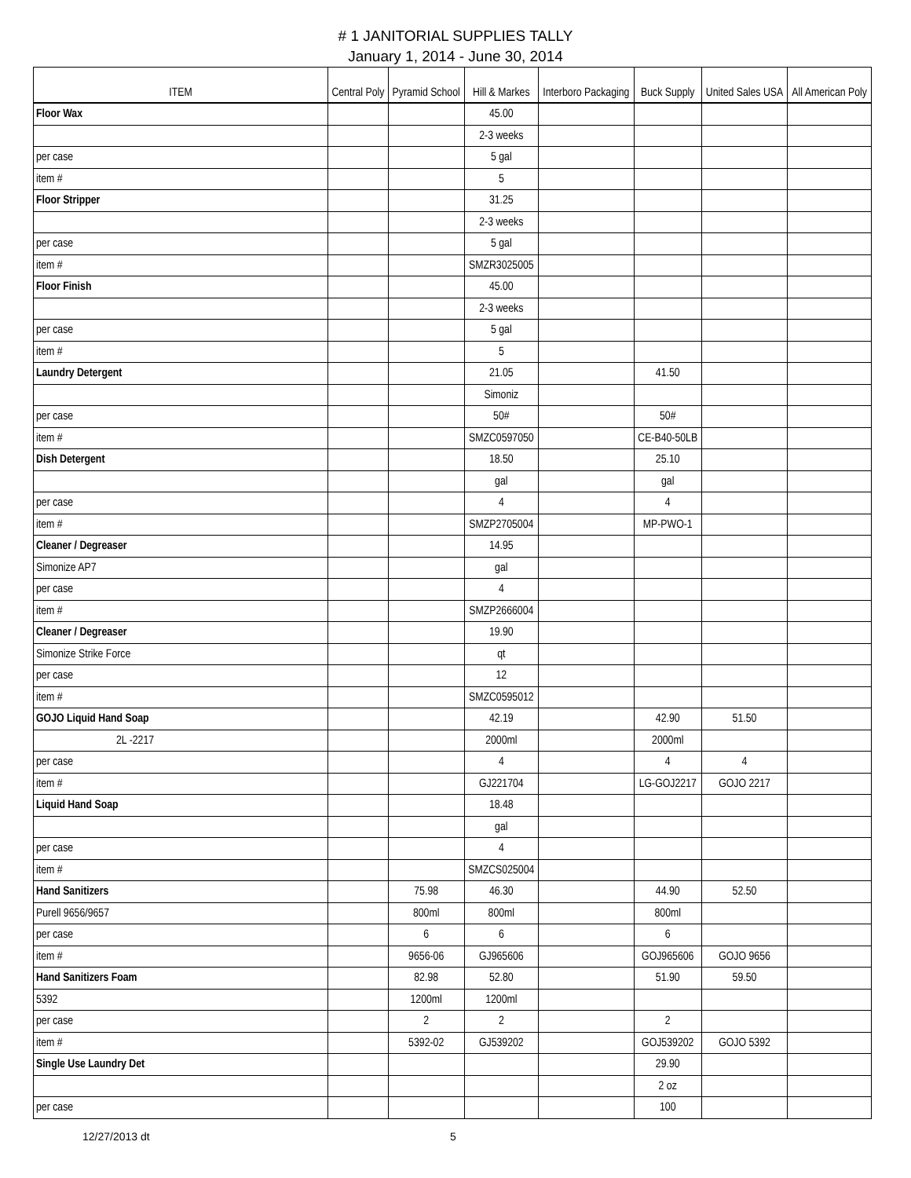# 1 JANITORIAL SUPPLIES TALLY
January 1, 2014 - June 30, 2014
| ITEM | Central Poly | Pyramid School | Hill & Markes | Interboro Packaging | Buck Supply | United Sales USA | All American Poly |
| --- | --- | --- | --- | --- | --- | --- | --- |
| Floor Wax | | | 45.00 | | | | |
| | | | 2-3 weeks | | | | |
| per case | | | 5 gal | | | | |
| item # | | | 5 | | | | |
| Floor Stripper | | | 31.25 | | | | |
| | | | 2-3 weeks | | | | |
| per case | | | 5 gal | | | | |
| item # | | | SMZR3025005 | | | | |
| Floor Finish | | | 45.00 | | | | |
| | | | 2-3 weeks | | | | |
| per case | | | 5 gal | | | | |
| item # | | | 5 | | | | |
| Laundry Detergent | | | 21.05 | | 41.50 | | |
| | | | Simoniz | | | | |
| per case | | | 50# | | 50# | | |
| item # | | | SMZC0597050 | | CE-B40-50LB | | |
| Dish Detergent | | | 18.50 | | 25.10 | | |
| | | | gal | | gal | | |
| per case | | | 4 | | 4 | | |
| item # | | | SMZP2705004 | | MP-PWO-1 | | |
| Cleaner / Degreaser | | | 14.95 | | | | |
| Simonize AP7 | | | gal | | | | |
| per case | | | 4 | | | | |
| item # | | | SMZP2666004 | | | | |
| Cleaner / Degreaser | | | 19.90 | | | | |
| Simonize Strike Force | | | qt | | | | |
| per case | | | 12 | | | | |
| item # | | | SMZC0595012 | | | | |
| GOJO Liquid Hand Soap | | | 42.19 | | 42.90 | 51.50 | |
| 2L -2217 | | | 2000ml | | 2000ml | | |
| per case | | | 4 | | 4 | 4 | |
| item # | | | GJ221704 | | LG-GOJ2217 | GOJO 2217 | |
| Liquid Hand Soap | | | 18.48 | | | | |
| | | | gal | | | | |
| per case | | | 4 | | | | |
| item # | | | SMZCS025004 | | | | |
| Hand Sanitizers | | 75.98 | 46.30 | | 44.90 | 52.50 | |
| Purell 9656/9657 | | 800ml | 800ml | | 800ml | | |
| per case | | 6 | 6 | | 6 | | |
| item # | | 9656-06 | GJ965606 | | GOJ965606 | GOJO 9656 | |
| Hand Sanitizers Foam | | 82.98 | 52.80 | | 51.90 | 59.50 | |
| 5392 | | 1200ml | 1200ml | | | | |
| per case | | 2 | 2 | | 2 | | |
| item # | | 5392-02 | GJ539202 | | GOJ539202 | GOJO 5392 | |
| Single Use Laundry Det | | | | | 29.90 | | |
| | | | | | 2 oz | | |
| per case | | | | | 100 | | |
12/27/2013 dt 5